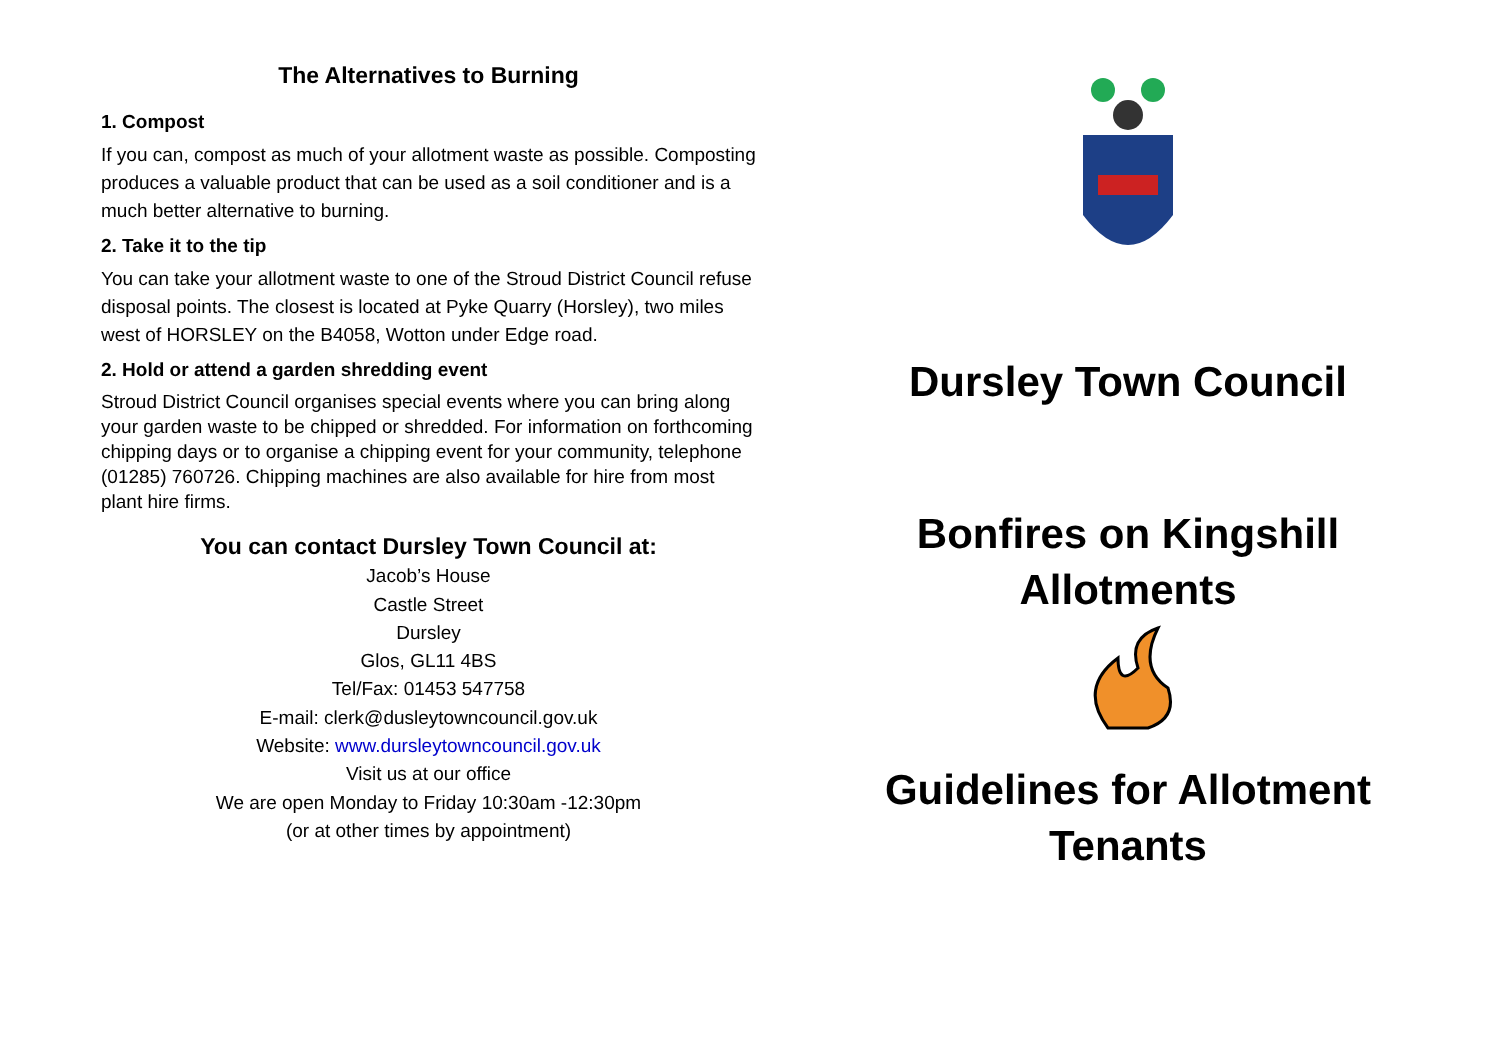The Alternatives to Burning
1. Compost
If you can, compost as much of your allotment waste as possible. Composting produces a valuable product that can be used as a soil conditioner and is a much better alternative to burning.
2. Take it to the tip
You can take your allotment waste to one of the Stroud District Council refuse disposal points. The closest is located at Pyke Quarry (Horsley), two miles west of HORSLEY on the B4058, Wotton under Edge road.
2. Hold or attend a garden shredding event
Stroud District Council organises special events where you can bring along your garden waste to be chipped or shredded. For information on forthcoming chipping days or to organise a chipping event for your community, telephone (01285) 760726. Chipping machines are also available for hire from most plant hire firms.
You can contact Dursley Town Council at:
Jacob’s House
Castle Street
Dursley
Glos, GL11 4BS
Tel/Fax: 01453 547758
E-mail: clerk@dusleytowncouncil.gov.uk
Website: www.dursleytowncouncil.gov.uk
Visit us at our office
We are open Monday to Friday 10:30am -12:30pm
(or at other times by appointment)
Dursley Town Council
Bonfires on Kingshill
Allotments
Guidelines for Allotment
Tenants